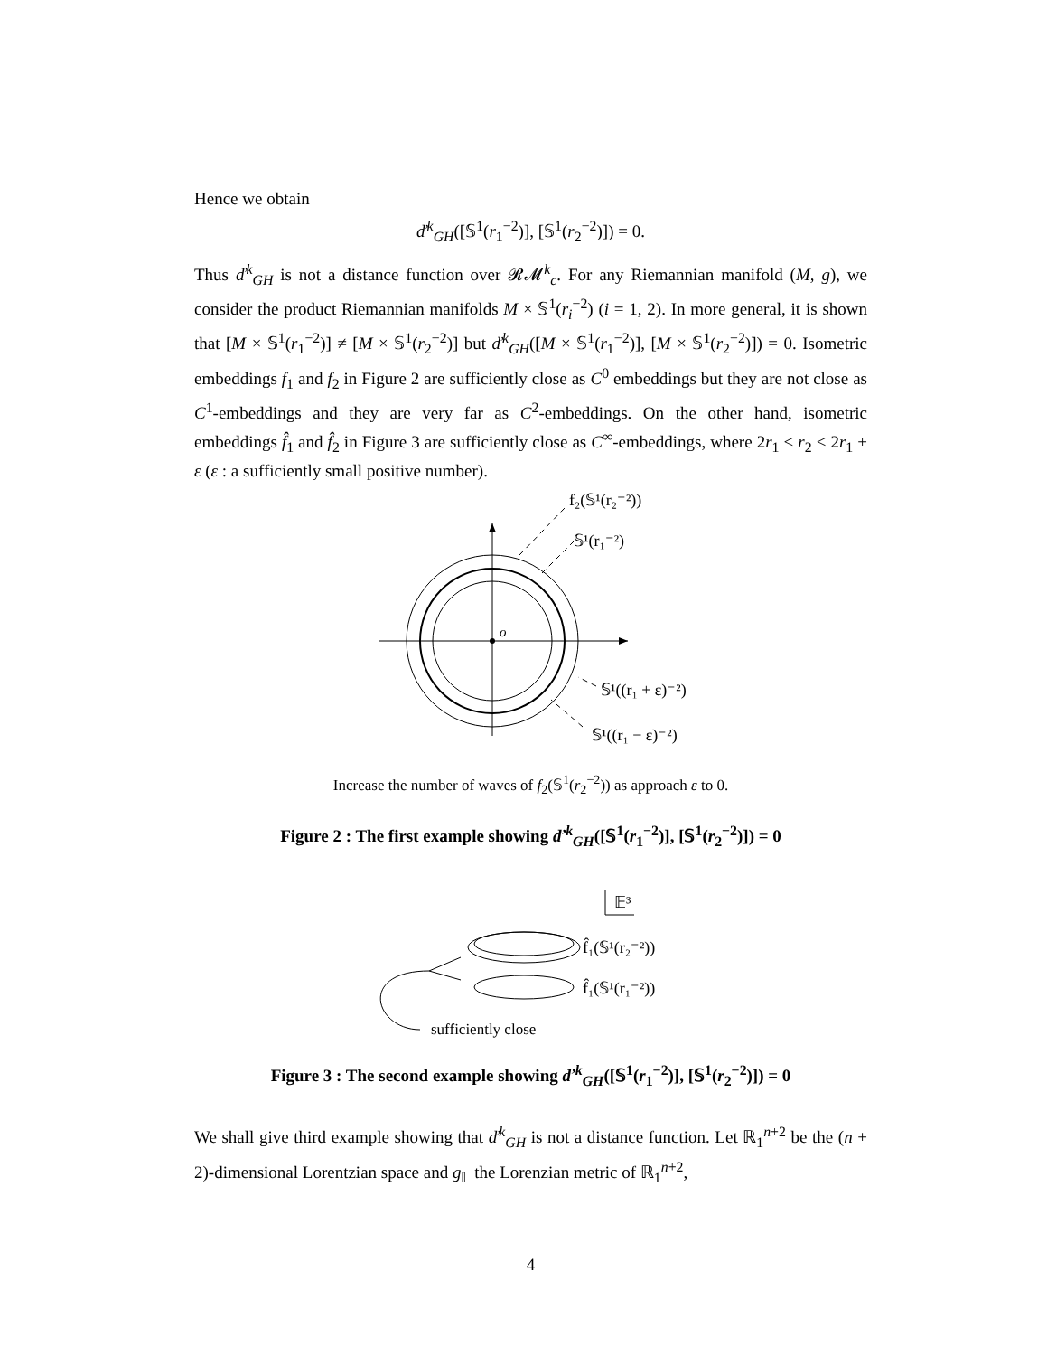Hence we obtain
ď<sup>k</sup><sub>GH</sub>([𝕊<sup>1</sup>(r<sub>1</sub><sup>−2</sup>)], [𝕊<sup>1</sup>(r<sub>2</sub><sup>−2</sup>)]) = 0.
Thus ď<sup>k</sup><sub>GH</sub> is not a distance function over 𝓡𝓜<sup>k</sup><sub>c</sub>. For any Riemannian manifold (M, g), we consider the product Riemannian manifolds M × 𝕊<sup>1</sup>(r<sub>i</sub><sup>−2</sup>) (i = 1, 2). In more general, it is shown that [M × 𝕊<sup>1</sup>(r<sub>1</sub><sup>−2</sup>)] ≠ [M × 𝕊<sup>1</sup>(r<sub>2</sub><sup>−2</sup>)] but ď<sup>k</sup><sub>GH</sub>([M × 𝕊<sup>1</sup>(r<sub>1</sub><sup>−2</sup>)], [M × 𝕊<sup>1</sup>(r<sub>2</sub><sup>−2</sup>)]) = 0. Isometric embeddings f<sub>1</sub> and f<sub>2</sub> in Figure 2 are sufficiently close as C<sup>0</sup> embeddings but they are not close as C<sup>1</sup>-embeddings and they are very far as C<sup>2</sup>-embeddings. On the other hand, isometric embeddings f̂<sub>1</sub> and f̂<sub>2</sub> in Figure 3 are sufficiently close as C<sup>∞</sup>-embeddings, where 2r<sub>1</sub> < r<sub>2</sub> < 2r<sub>1</sub> + ε (ε : a sufficiently small positive number).
o
f₂(𝕊¹(r₂⁻²))
𝕊¹(r₁⁻²)
𝕊¹((r₁ + ε)⁻²)
𝕊¹((r₁ − ε)⁻²)
Increase the number of waves of f<sub>2</sub>(𝕊<sup>1</sup>(r<sub>2</sub><sup>−2</sup>)) as approach ε to 0.
Figure 2 : The first example showing ď<sup>k</sup><sub>GH</sub>([𝕊<sup>1</sup>(r<sub>1</sub><sup>−2</sup>)], [𝕊<sup>1</sup>(r<sub>2</sub><sup>−2</sup>)]) = 0
𝔼³
f̂₁(𝕊¹(r₂⁻²))
f̂₁(𝕊¹(r₁⁻²))
sufficiently close
Figure 3 : The second example showing ď<sup>k</sup><sub>GH</sub>([𝕊<sup>1</sup>(r<sub>1</sub><sup>−2</sup>)], [𝕊<sup>1</sup>(r<sub>2</sub><sup>−2</sup>)]) = 0
We shall give third example showing that ď<sup>k</sup><sub>GH</sub> is not a distance function. Let ℝ<sub>1</sub><sup>n+2</sup> be the (n + 2)-dimensional Lorentzian space and g<sub>𝕃</sub> the Lorenzian metric of ℝ<sub>1</sub><sup>n+2</sup>,
4